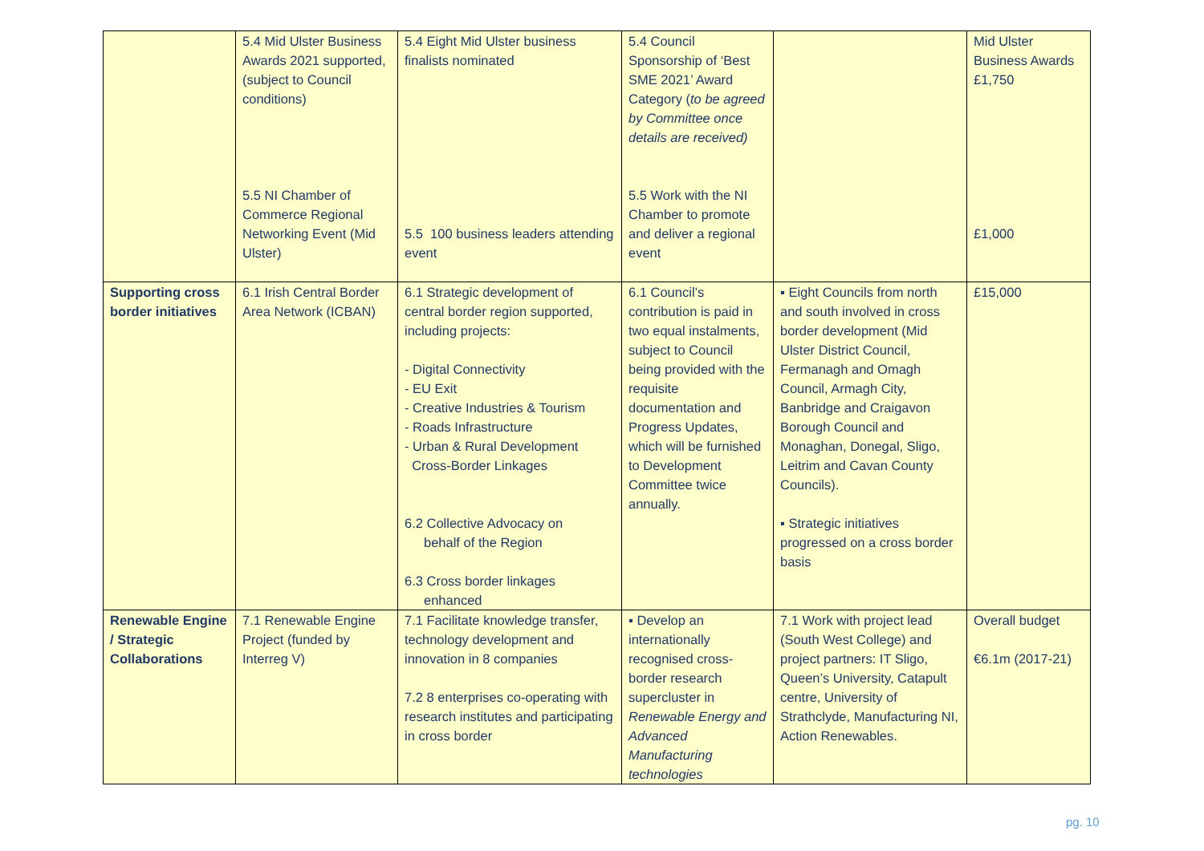| | 5.4 Mid Ulster Business Awards 2021 supported, (subject to Council conditions) 5.5 NI Chamber of Commerce Regional Networking Event (Mid Ulster) | 5.4 Eight Mid Ulster business finalists nominated 5.5 100 business leaders attending event | 5.4 Council Sponsorship of ‘Best SME 2021’ Award Category ( to be agreed by Committee once details are received) 5.5 Work with the NI Chamber to promote and deliver a regional event | | Mid Ulster Business Awards £1,750 £1,000 |
| Supporting cross border initiatives | 6.1 Irish Central Border Area Network (ICBAN) | 6.1 Strategic development of central border region supported, including projects: - Digital Connectivity - EU Exit - Creative Industries & Tourism - Roads Infrastructure - Urban & Rural Development Cross-Border Linkages 6.2 Collective Advocacy on behalf of the Region 6.3 Cross border linkages enhanced | 6.1 Council’s contribution is paid in two equal instalments, subject to Council being provided with the requisite documentation and Progress Updates, which will be furnished to Development Committee twice annually. | ▪ Eight Councils from north and south involved in cross border development (Mid Ulster District Council, Fermanagh and Omagh Council, Armagh City, Banbridge and Craigavon Borough Council and Monaghan, Donegal, Sligo, Leitrim and Cavan County Councils). ▪ Strategic initiatives progressed on a cross border basis | £15,000 |
| Renewable Engine / Strategic Collaborations | 7.1 Renewable Engine Project (funded by Interreg V) | 7.1 Facilitate knowledge transfer, technology development and innovation in 8 companies 7.2 8 enterprises co-operating with research institutes and participating in cross border | ▪ Develop an internationally recognised cross-border research supercluster in Renewable Energy and Advanced Manufacturing technologies | 7.1 Work with project lead (South West College) and project partners: IT Sligo, Queen’s University, Catapult centre, University of Strathclyde, Manufacturing NI, Action Renewables. | Overall budget €6.1m (2017-21) |
pg. 10